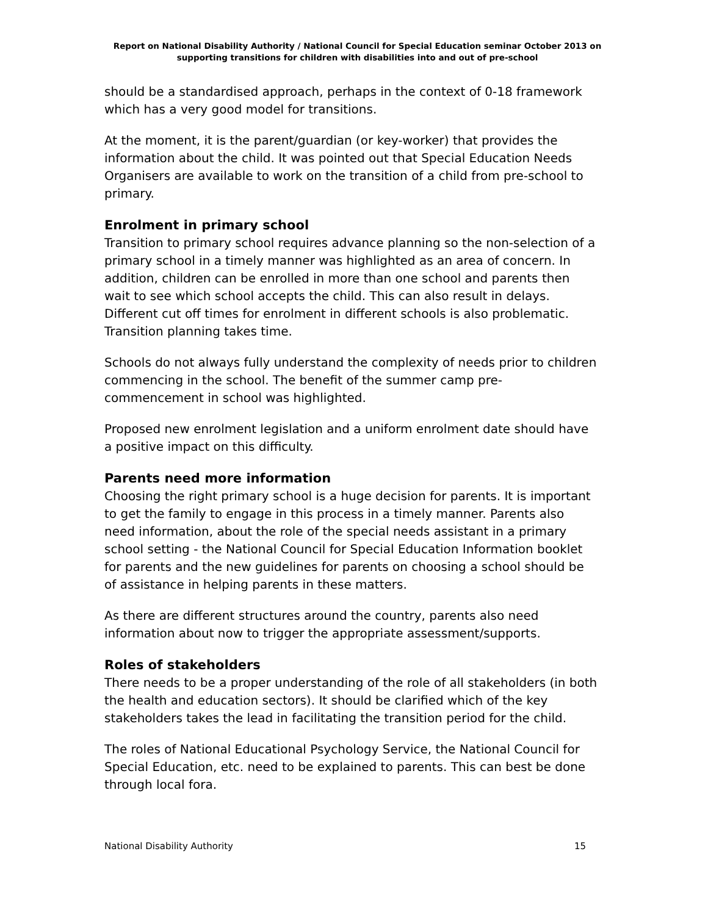Report on National Disability Authority / National Council for Special Education seminar October 2013 on supporting transitions for children with disabilities into and out of pre-school
should be a standardised approach, perhaps in the context of 0-18 framework which has a very good model for transitions.
At the moment, it is the parent/guardian (or key-worker) that provides the information about the child. It was pointed out that Special Education Needs Organisers are available to work on the transition of a child from pre-school to primary.
Enrolment in primary school
Transition to primary school requires advance planning so the non-selection of a primary school in a timely manner was highlighted as an area of concern. In addition, children can be enrolled in more than one school and parents then wait to see which school accepts the child. This can also result in delays. Different cut off times for enrolment in different schools is also problematic. Transition planning takes time.
Schools do not always fully understand the complexity of needs prior to children commencing in the school. The benefit of the summer camp pre-commencement in school was highlighted.
Proposed new enrolment legislation and a uniform enrolment date should have a positive impact on this difficulty.
Parents need more information
Choosing the right primary school is a huge decision for parents. It is important to get the family to engage in this process in a timely manner. Parents also need information, about the role of the special needs assistant in a primary school setting - the National Council for Special Education Information booklet for parents and the new guidelines for parents on choosing a school should be of assistance in helping parents in these matters.
As there are different structures around the country, parents also need information about now to trigger the appropriate assessment/supports.
Roles of stakeholders
There needs to be a proper understanding of the role of all stakeholders (in both the health and education sectors). It should be clarified which of the key stakeholders takes the lead in facilitating the transition period for the child.
The roles of National Educational Psychology Service, the National Council for Special Education, etc. need to be explained to parents. This can best be done through local fora.
National Disability Authority 15